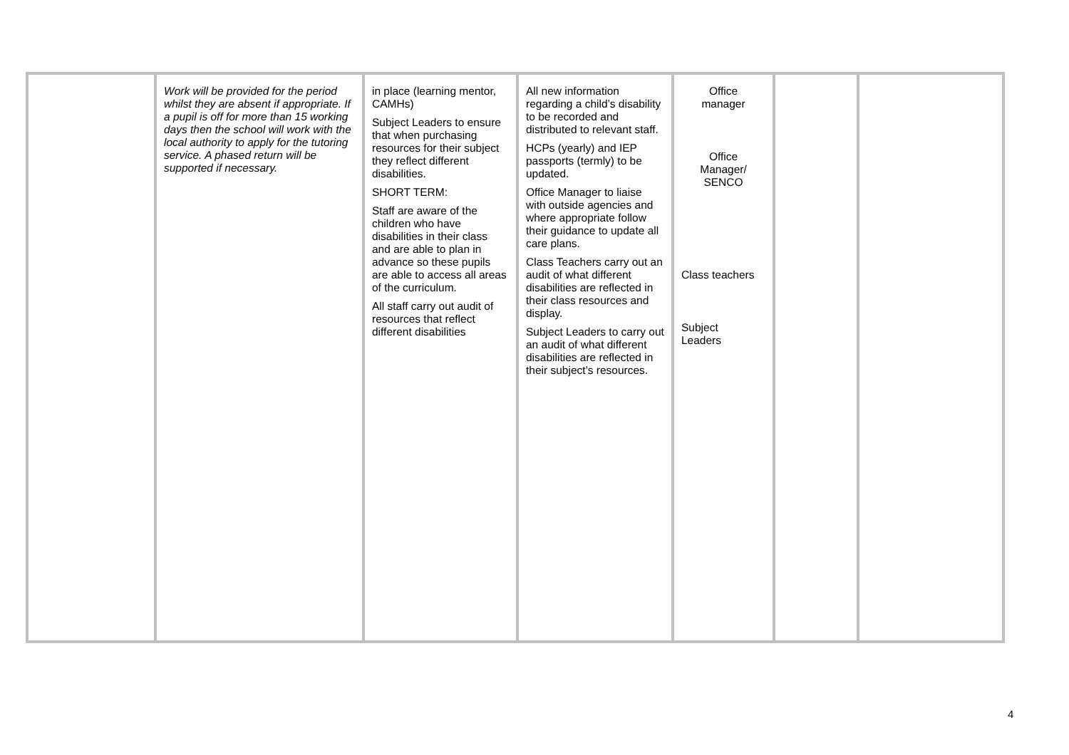| | Work will be provided for the period whilst they are absent if appropriate. If a pupil is off for more than 15 working days then the school will work with the local authority to apply for the tutoring service. A phased return will be supported if necessary. | in place (learning mentor, CAMHs) Subject Leaders to ensure that when purchasing resources for their subject they reflect different disabilities. SHORT TERM: Staff are aware of the children who have disabilities in their class and are able to plan in advance so these pupils are able to access all areas of the curriculum. All staff carry out audit of resources that reflect different disabilities | All new information regarding a child’s disability to be recorded and distributed to relevant staff. HCPs (yearly) and IEP passports (termly) to be updated. Office Manager to liaise with outside agencies and where appropriate follow their guidance to update all care plans. Class Teachers carry out an audit of what different disabilities are reflected in their class resources and display. Subject Leaders to carry out an audit of what different disabilities are reflected in their subject’s resources. | Office manager Office Manager/ SENCO Class teachers Subject Leaders | | |
4